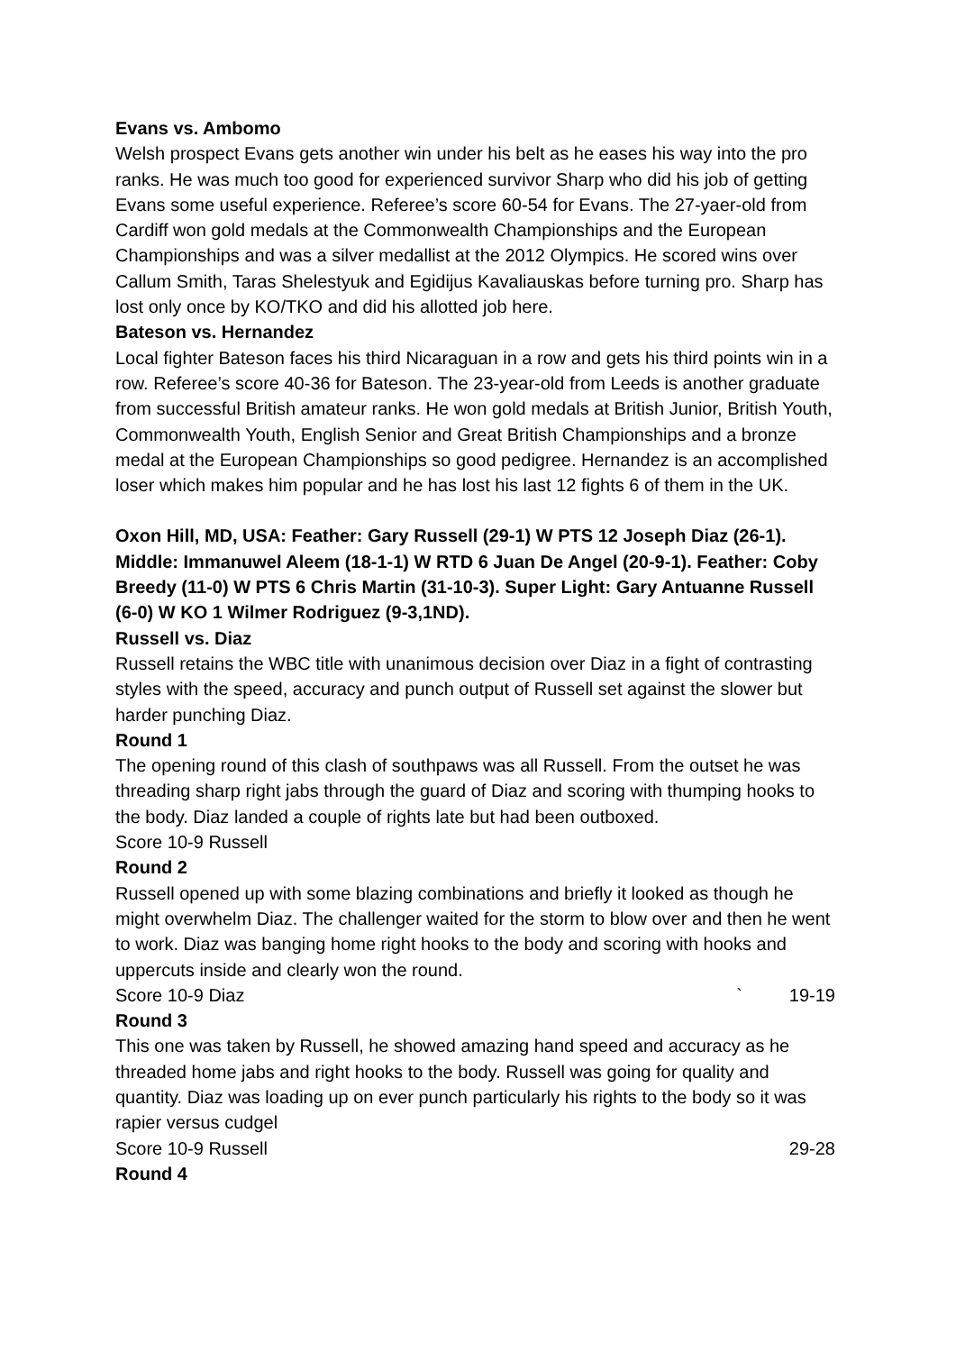Evans vs. Ambomo
Welsh prospect Evans gets another win under his belt as he eases his way into the pro ranks. He was much too good for experienced survivor Sharp who did his job of getting Evans some useful experience. Referee’s score 60-54 for Evans. The 27-yaer-old from Cardiff won gold medals at the Commonwealth Championships and the European Championships and was a silver medallist at the 2012 Olympics. He scored wins over Callum Smith, Taras Shelestyuk and Egidijus Kavaliauskas before turning pro. Sharp has lost only once by KO/TKO and did his allotted job here.
Bateson vs. Hernandez
Local fighter Bateson faces his third Nicaraguan in a row and gets his third points win in a row. Referee’s score 40-36 for Bateson. The 23-year-old from Leeds is another graduate from successful British amateur ranks. He won gold medals at British Junior, British Youth, Commonwealth Youth, English Senior and Great British Championships and a bronze medal at the European Championships so good pedigree. Hernandez is an accomplished loser which makes him popular and he has lost his last 12 fights 6 of them in the UK.
Oxon Hill, MD, USA: Feather: Gary Russell (29-1) W PTS 12 Joseph Diaz (26-1). Middle: Immanuwel Aleem (18-1-1) W RTD 6 Juan De Angel (20-9-1). Feather: Coby Breedy (11-0) W PTS 6 Chris Martin (31-10-3). Super Light: Gary Antuanne Russell (6-0) W KO 1 Wilmer Rodriguez (9-3,1ND).
Russell vs. Diaz
Russell retains the WBC title with unanimous decision over Diaz in a fight of contrasting styles with the speed, accuracy and punch output of Russell set against the slower but harder punching Diaz.
Round 1
The opening round of this clash of southpaws was all Russell. From the outset he was threading sharp right jabs through the guard of Diaz and scoring with thumping hooks to the body. Diaz landed a couple of rights late but had been outboxed.
Score 10-9 Russell
Round 2
Russell opened up with some blazing combinations and briefly it looked as though he might overwhelm Diaz. The challenger waited for the storm to blow over and then he went to work. Diaz was banging home right hooks to the body and scoring with hooks and uppercuts inside and clearly won the round.
Score 10-9 Diaz ` 19-19
Round 3
This one was taken by Russell, he showed amazing hand speed and accuracy as he threaded home jabs and right hooks to the body. Russell was going for quality and quantity. Diaz was loading up on ever punch particularly his rights to the body so it was rapier versus cudgel
Score 10-9 Russell 29-28
Round 4